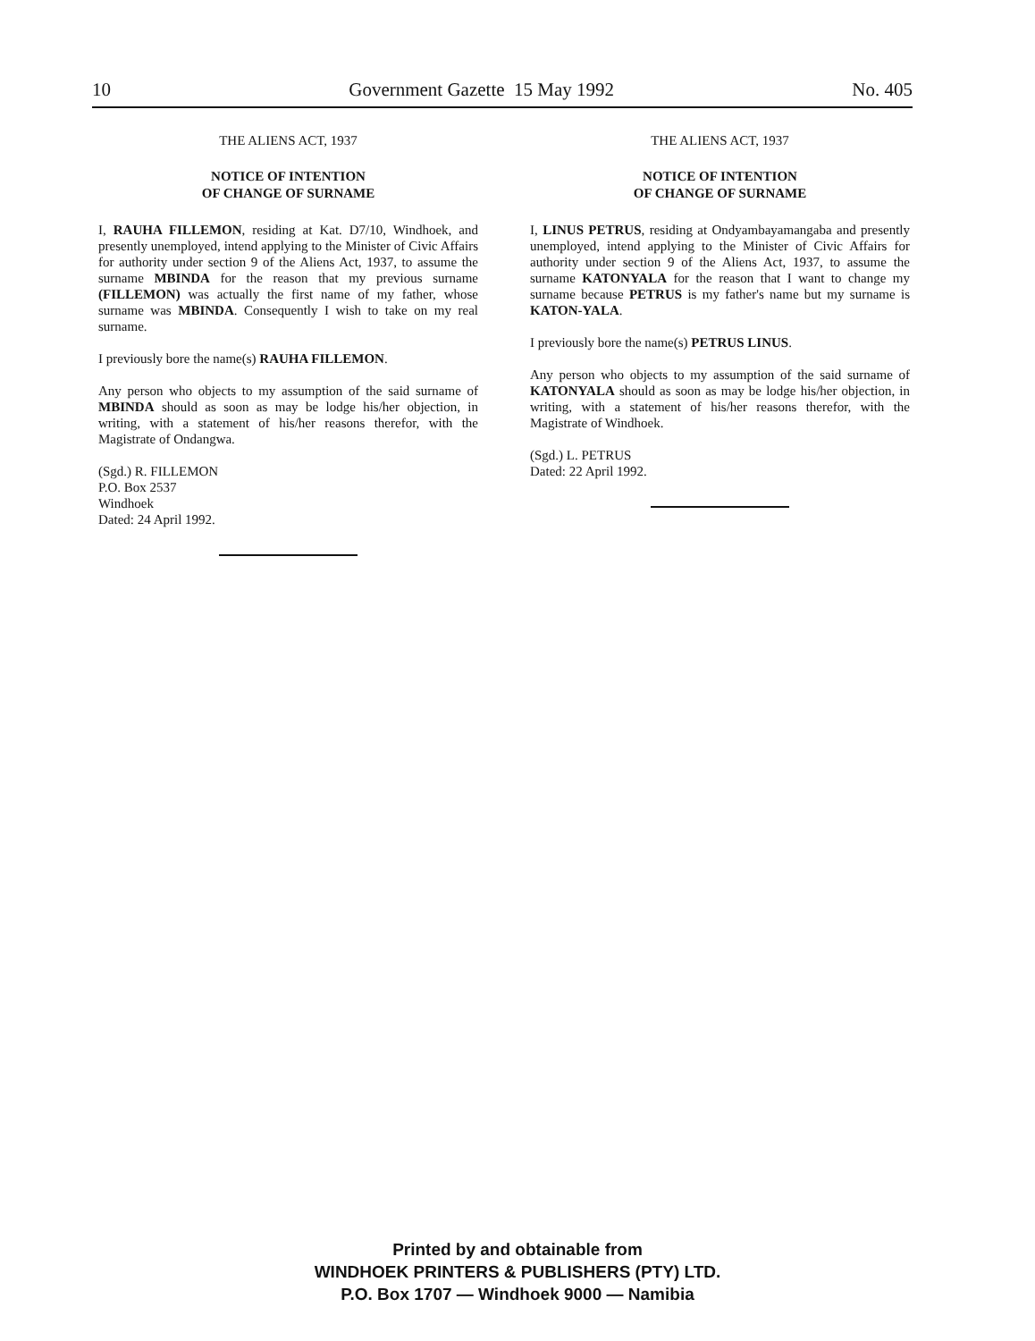10 Government Gazette 15 May 1992 No. 405
THE ALIENS ACT, 1937
NOTICE OF INTENTION
OF CHANGE OF SURNAME
I, RAUHA FILLEMON, residing at Kat. D7/10, Windhoek, and presently unemployed, intend applying to the Minister of Civic Affairs for authority under section 9 of the Aliens Act, 1937, to assume the surname MBINDA for the reason that my previous surname (FILLEMON) was actually the first name of my father, whose surname was MBINDA. Consequently I wish to take on my real surname.
I previously bore the name(s) RAUHA FILLEMON.
Any person who objects to my assumption of the said surname of MBINDA should as soon as may be lodge his/her objection, in writing, with a statement of his/her reasons therefor, with the Magistrate of Ondangwa.
(Sgd.) R. FILLEMON
P.O. Box 2537
Windhoek
Dated: 24 April 1992.
THE ALIENS ACT, 1937
NOTICE OF INTENTION
OF CHANGE OF SURNAME
I, LINUS PETRUS, residing at Ondyambayamangaba and presently unemployed, intend applying to the Minister of Civic Affairs for authority under section 9 of the Aliens Act, 1937, to assume the surname KATONYALA for the reason that I want to change my surname because PETRUS is my father's name but my surname is KATON-YALA.
I previously bore the name(s) PETRUS LINUS.
Any person who objects to my assumption of the said surname of KATONYALA should as soon as may be lodge his/her objection, in writing, with a statement of his/her reasons therefor, with the Magistrate of Windhoek.
(Sgd.) L. PETRUS
Dated: 22 April 1992.
Printed by and obtainable from
WINDHOEK PRINTERS & PUBLISHERS (PTY) LTD.
P.O. Box 1707 — Windhoek 9000 — Namibia